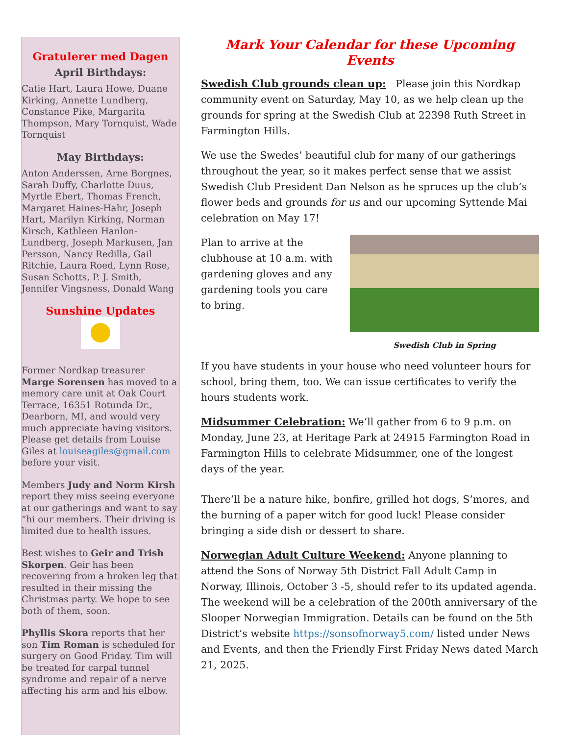Gratulerer med Dagen
April Birthdays:
Catie Hart, Laura Howe, Duane Kirking, Annette Lundberg, Constance Pike, Margarita Thompson, Mary Tornquist, Wade Tornquist
May Birthdays:
Anton Anderssen, Arne Borgnes, Sarah Duffy, Charlotte Duus, Myrtle Ebert, Thomas French, Margaret Haines-Hahr, Joseph Hart, Marilyn Kirking, Norman Kirsch, Kathleen Hanlon-Lundberg, Joseph Markusen, Jan Persson, Nancy Redilla, Gail Ritchie, Laura Roed, Lynn Rose, Susan Schotts, P. J. Smith, Jennifer Vingsness, Donald Wang
Sunshine Updates
Former Nordkap treasurer Marge Sorensen has moved to a memory care unit at Oak Court Terrace, 16351 Rotunda Dr., Dearborn, MI, and would very much appreciate having visitors. Please get details from Louise Giles at louiseagiles@gmail.com before your visit.
Members Judy and Norm Kirsh report they miss seeing everyone at our gatherings and want to say “hi our members. Their driving is limited due to health issues.
Best wishes to Geir and Trish Skorpen. Geir has been recovering from a broken leg that resulted in their missing the Christmas party. We hope to see both of them, soon.
Phyllis Skora reports that her son Tim Roman is scheduled for surgery on Good Friday. Tim will be treated for carpal tunnel syndrome and repair of a nerve affecting his arm and his elbow.
Mark Your Calendar for these Upcoming Events
Swedish Club grounds clean up: Please join this Nordkap community event on Saturday, May 10, as we help clean up the grounds for spring at the Swedish Club at 22398 Ruth Street in Farmington Hills.
We use the Swedes’ beautiful club for many of our gatherings throughout the year, so it makes perfect sense that we assist Swedish Club President Dan Nelson as he spruces up the club’s flower beds and grounds for us and our upcoming Syttende Mai celebration on May 17!
Swedish Club in Spring
Plan to arrive at the clubhouse at 10 a.m. with gardening gloves and any gardening tools you care to bring.
If you have students in your house who need volunteer hours for school, bring them, too. We can issue certificates to verify the hours students work.
Midsummer Celebration: We’ll gather from 6 to 9 p.m. on Monday, June 23, at Heritage Park at 24915 Farmington Road in Farmington Hills to celebrate Midsummer, one of the longest days of the year.
There’ll be a nature hike, bonfire, grilled hot dogs, S’mores, and the burning of a paper witch for good luck! Please consider bringing a side dish or dessert to share.
Norwegian Adult Culture Weekend: Anyone planning to attend the Sons of Norway 5th District Fall Adult Camp in Norway, Illinois, October 3 -5, should refer to its updated agenda. The weekend will be a celebration of the 200th anniversary of the Slooper Norwegian Immigration. Details can be found on the 5th District’s website https://sonsofnorway5.com/ listed under News and Events, and then the Friendly First Friday News dated March 21, 2025.